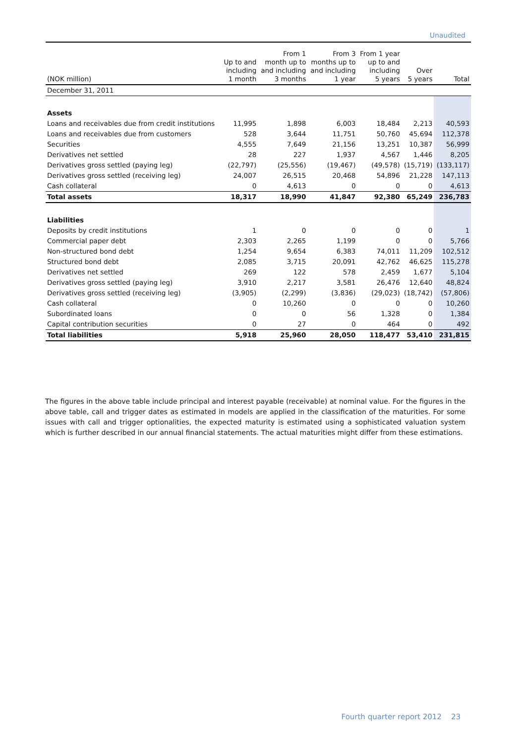Unaudited
| (NOK million) | Up to and including 1 month | From 1 month up to and including 3 months | From 3 months up to and including 1 year | From 1 year up to and including 5 years | Over 5 years | Total |
| --- | --- | --- | --- | --- | --- | --- |
| December 31, 2011 | | | | | | |
| Assets | | | | | | |
| Loans and receivables due from credit institutions | 11,995 | 1,898 | 6,003 | 18,484 | 2,213 | 40,593 |
| Loans and receivables due from customers | 528 | 3,644 | 11,751 | 50,760 | 45,694 | 112,378 |
| Securities | 4,555 | 7,649 | 21,156 | 13,251 | 10,387 | 56,999 |
| Derivatives net settled | 28 | 227 | 1,937 | 4,567 | 1,446 | 8,205 |
| Derivatives gross settled (paying leg) | (22,797) | (25,556) | (19,467) | (49,578) | (15,719) | (133,117) |
| Derivatives gross settled (receiving leg) | 24,007 | 26,515 | 20,468 | 54,896 | 21,228 | 147,113 |
| Cash collateral | 0 | 4,613 | 0 | 0 | 0 | 4,613 |
| Total assets | 18,317 | 18,990 | 41,847 | 92,380 | 65,249 | 236,783 |
| Liabilities | | | | | | |
| Deposits by credit institutions | 1 | 0 | 0 | 0 | 0 | 1 |
| Commercial paper debt | 2,303 | 2,265 | 1,199 | 0 | 0 | 5,766 |
| Non-structured bond debt | 1,254 | 9,654 | 6,383 | 74,011 | 11,209 | 102,512 |
| Structured bond debt | 2,085 | 3,715 | 20,091 | 42,762 | 46,625 | 115,278 |
| Derivatives net settled | 269 | 122 | 578 | 2,459 | 1,677 | 5,104 |
| Derivatives gross settled (paying leg) | 3,910 | 2,217 | 3,581 | 26,476 | 12,640 | 48,824 |
| Derivatives gross settled (receiving leg) | (3,905) | (2,299) | (3,836) | (29,023) | (18,742) | (57,806) |
| Cash collateral | 0 | 10,260 | 0 | 0 | 0 | 10,260 |
| Subordinated loans | 0 | 0 | 56 | 1,328 | 0 | 1,384 |
| Capital contribution securities | 0 | 27 | 0 | 464 | 0 | 492 |
| Total liabilities | 5,918 | 25,960 | 28,050 | 118,477 | 53,410 | 231,815 |
The figures in the above table include principal and interest payable (receivable) at nominal value. For the figures in the above table, call and trigger dates as estimated in models are applied in the classification of the maturities. For some issues with call and trigger optionalities, the expected maturity is estimated using a sophisticated valuation system which is further described in our annual financial statements. The actual maturities might differ from these estimations.
Fourth quarter report 2012 23